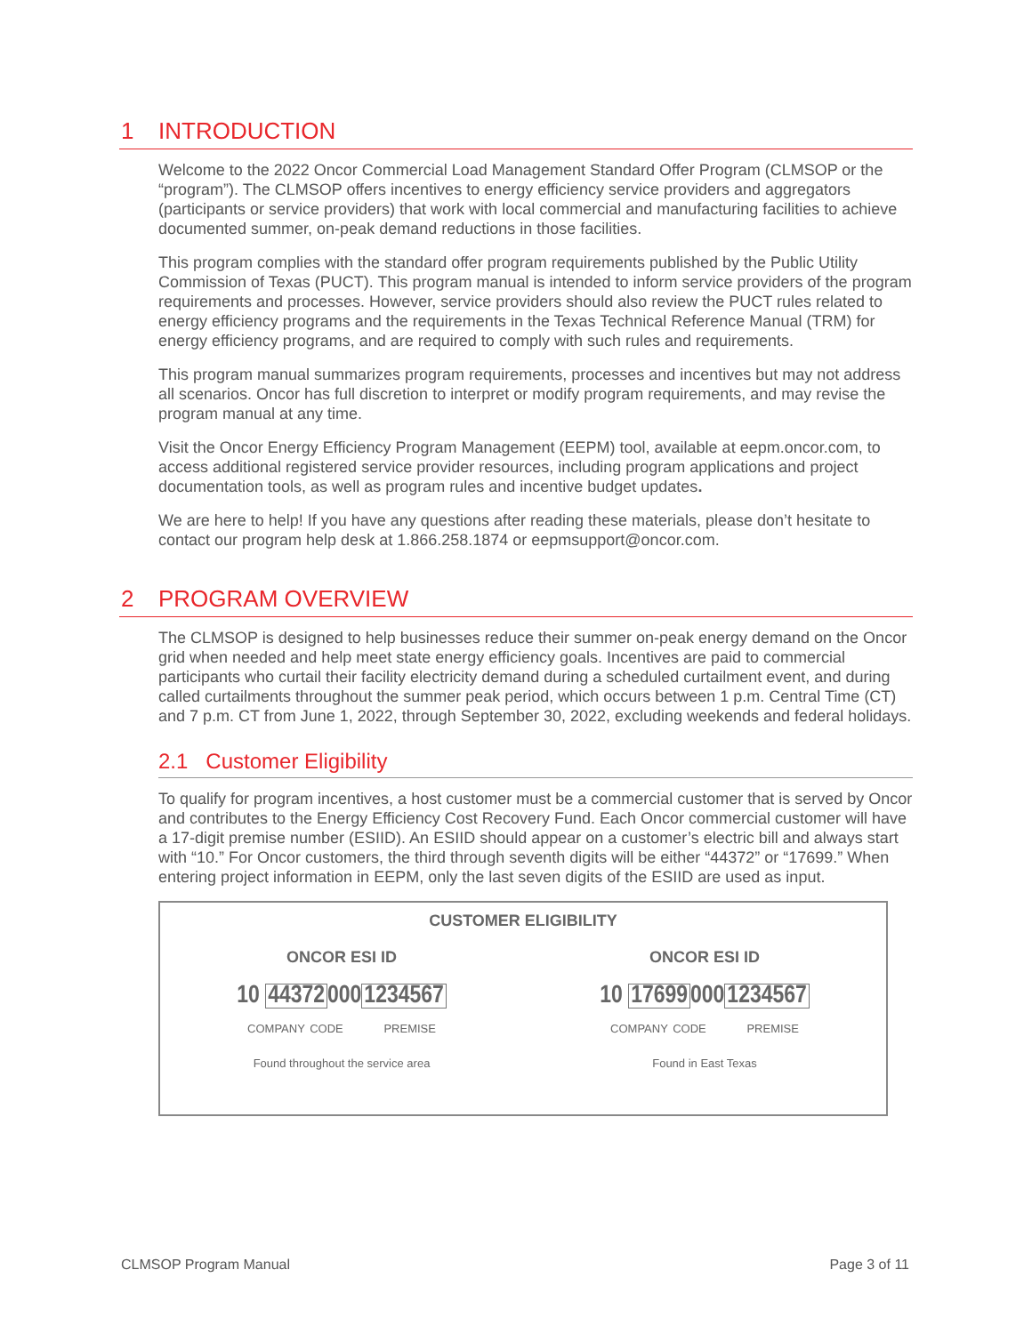1 INTRODUCTION
Welcome to the 2022 Oncor Commercial Load Management Standard Offer Program (CLMSOP or the “program”). The CLMSOP offers incentives to energy efficiency service providers and aggregators (participants or service providers) that work with local commercial and manufacturing facilities to achieve documented summer, on-peak demand reductions in those facilities.
This program complies with the standard offer program requirements published by the Public Utility Commission of Texas (PUCT). This program manual is intended to inform service providers of the program requirements and processes. However, service providers should also review the PUCT rules related to energy efficiency programs and the requirements in the Texas Technical Reference Manual (TRM) for energy efficiency programs, and are required to comply with such rules and requirements.
This program manual summarizes program requirements, processes and incentives but may not address all scenarios. Oncor has full discretion to interpret or modify program requirements, and may revise the program manual at any time.
Visit the Oncor Energy Efficiency Program Management (EEPM) tool, available at eepm.oncor.com, to access additional registered service provider resources, including program applications and project documentation tools, as well as program rules and incentive budget updates.
We are here to help! If you have any questions after reading these materials, please don’t hesitate to contact our program help desk at 1.866.258.1874 or eepmsupport@oncor.com.
2 PROGRAM OVERVIEW
The CLMSOP is designed to help businesses reduce their summer on-peak energy demand on the Oncor grid when needed and help meet state energy efficiency goals. Incentives are paid to commercial participants who curtail their facility electricity demand during a scheduled curtailment event, and during called curtailments throughout the summer peak period, which occurs between 1 p.m. Central Time (CT) and 7 p.m. CT from June 1, 2022, through September 30, 2022, excluding weekends and federal holidays.
2.1 Customer Eligibility
To qualify for program incentives, a host customer must be a commercial customer that is served by Oncor and contributes to the Energy Efficiency Cost Recovery Fund. Each Oncor commercial customer will have a 17-digit premise number (ESIID). An ESIID should appear on a customer’s electric bill and always start with “10.” For Oncor customers, the third through seventh digits will be either “44372” or “17699.” When entering project information in EEPM, only the last seven digits of the ESIID are used as input.
CUSTOMER ELIGIBILITY
ONCOR ESI ID
10 443720001234567
COMPANY CODE PREMISE
Found throughout the service area
ONCOR ESI ID
10 176990001234567
COMPANY CODE PREMISE
Found in East Texas
CLMSOP Program Manual Page 3 of 11